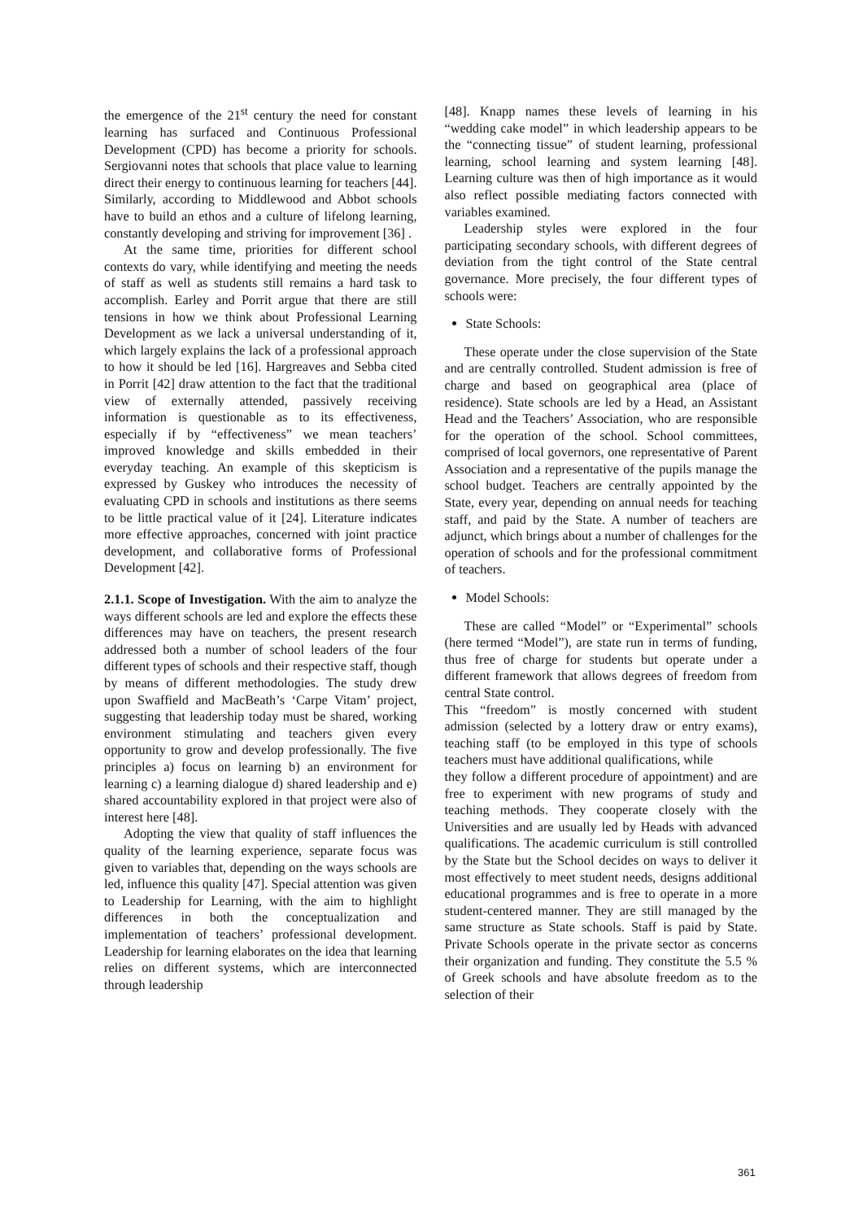the emergence of the 21<sup>st</sup> century the need for constant learning has surfaced and Continuous Professional Development (CPD) has become a priority for schools. Sergiovanni notes that schools that place value to learning direct their energy to continuous learning for teachers [44]. Similarly, according to Middlewood and Abbot schools have to build an ethos and a culture of lifelong learning, constantly developing and striving for improvement [36] .
At the same time, priorities for different school contexts do vary, while identifying and meeting the needs of staff as well as students still remains a hard task to accomplish. Earley and Porrit argue that there are still tensions in how we think about Professional Learning Development as we lack a universal understanding of it, which largely explains the lack of a professional approach to how it should be led [16]. Hargreaves and Sebba cited in Porrit [42] draw attention to the fact that the traditional view of externally attended, passively receiving information is questionable as to its effectiveness, especially if by “effectiveness” we mean teachers’ improved knowledge and skills embedded in their everyday teaching. An example of this skepticism is expressed by Guskey who introduces the necessity of evaluating CPD in schools and institutions as there seems to be little practical value of it [24]. Literature indicates more effective approaches, concerned with joint practice development, and collaborative forms of Professional Development [42].
2.1.1. Scope of Investigation. With the aim to analyze the ways different schools are led and explore the effects these differences may have on teachers, the present research addressed both a number of school leaders of the four different types of schools and their respective staff, though by means of different methodologies. The study drew upon Swaffield and MacBeath’s ‘Carpe Vitam’ project, suggesting that leadership today must be shared, working environment stimulating and teachers given every opportunity to grow and develop professionally. The five principles a) focus on learning b) an environment for learning c) a learning dialogue d) shared leadership and e) shared accountability explored in that project were also of interest here [48].
Adopting the view that quality of staff influences the quality of the learning experience, separate focus was given to variables that, depending on the ways schools are led, influence this quality [47]. Special attention was given to Leadership for Learning, with the aim to highlight differences in both the conceptualization and implementation of teachers’ professional development. Leadership for learning elaborates on the idea that learning relies on different systems, which are interconnected through leadership
[48]. Knapp names these levels of learning in his “wedding cake model” in which leadership appears to be the “connecting tissue” of student learning, professional learning, school learning and system learning [48]. Learning culture was then of high importance as it would also reflect possible mediating factors connected with variables examined.
Leadership styles were explored in the four participating secondary schools, with different degrees of deviation from the tight control of the State central governance. More precisely, the four different types of schools were:
State Schools:
These operate under the close supervision of the State and are centrally controlled. Student admission is free of charge and based on geographical area (place of residence). State schools are led by a Head, an Assistant Head and the Teachers’ Association, who are responsible for the operation of the school. School committees, comprised of local governors, one representative of Parent Association and a representative of the pupils manage the school budget. Teachers are centrally appointed by the State, every year, depending on annual needs for teaching staff, and paid by the State. A number of teachers are adjunct, which brings about a number of challenges for the operation of schools and for the professional commitment of teachers.
Model Schools:
These are called “Model” or “Experimental” schools (here termed “Model”), are state run in terms of funding, thus free of charge for students but operate under a different framework that allows degrees of freedom from central State control.
This “freedom” is mostly concerned with student admission (selected by a lottery draw or entry exams), teaching staff (to be employed in this type of schools teachers must have additional qualifications, while
they follow a different procedure of appointment) and are free to experiment with new programs of study and teaching methods. They cooperate closely with the Universities and are usually led by Heads with advanced qualifications. The academic curriculum is still controlled by the State but the School decides on ways to deliver it most effectively to meet student needs, designs additional educational programmes and is free to operate in a more student-centered manner. They are still managed by the same structure as State schools. Staff is paid by State. Private Schools operate in the private sector as concerns their organization and funding. They constitute the 5.5 % of Greek schools and have absolute freedom as to the selection of their
361